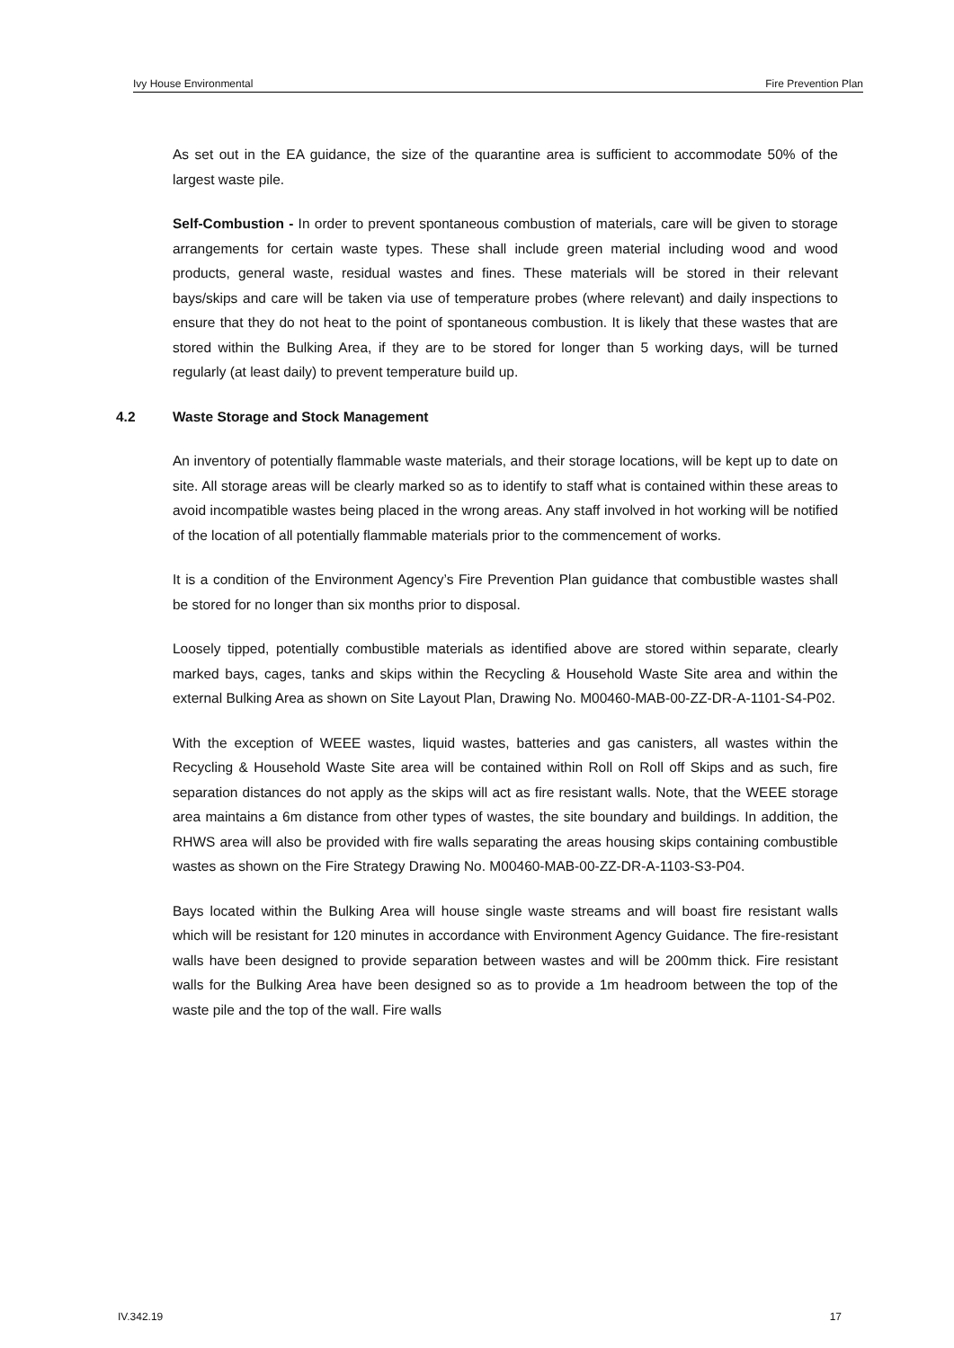Ivy House Environmental Fire Prevention Plan
As set out in the EA guidance, the size of the quarantine area is sufficient to accommodate 50% of the largest waste pile.
Self-Combustion - In order to prevent spontaneous combustion of materials, care will be given to storage arrangements for certain waste types. These shall include green material including wood and wood products, general waste, residual wastes and fines. These materials will be stored in their relevant bays/skips and care will be taken via use of temperature probes (where relevant) and daily inspections to ensure that they do not heat to the point of spontaneous combustion. It is likely that these wastes that are stored within the Bulking Area, if they are to be stored for longer than 5 working days, will be turned regularly (at least daily) to prevent temperature build up.
4.2 Waste Storage and Stock Management
An inventory of potentially flammable waste materials, and their storage locations, will be kept up to date on site. All storage areas will be clearly marked so as to identify to staff what is contained within these areas to avoid incompatible wastes being placed in the wrong areas. Any staff involved in hot working will be notified of the location of all potentially flammable materials prior to the commencement of works.
It is a condition of the Environment Agency’s Fire Prevention Plan guidance that combustible wastes shall be stored for no longer than six months prior to disposal.
Loosely tipped, potentially combustible materials as identified above are stored within separate, clearly marked bays, cages, tanks and skips within the Recycling & Household Waste Site area and within the external Bulking Area as shown on Site Layout Plan, Drawing No. M00460-MAB-00-ZZ-DR-A-1101-S4-P02.
With the exception of WEEE wastes, liquid wastes, batteries and gas canisters, all wastes within the Recycling & Household Waste Site area will be contained within Roll on Roll off Skips and as such, fire separation distances do not apply as the skips will act as fire resistant walls. Note, that the WEEE storage area maintains a 6m distance from other types of wastes, the site boundary and buildings. In addition, the RHWS area will also be provided with fire walls separating the areas housing skips containing combustible wastes as shown on the Fire Strategy Drawing No. M00460-MAB-00-ZZ-DR-A-1103-S3-P04.
Bays located within the Bulking Area will house single waste streams and will boast fire resistant walls which will be resistant for 120 minutes in accordance with Environment Agency Guidance. The fire-resistant walls have been designed to provide separation between wastes and will be 200mm thick. Fire resistant walls for the Bulking Area have been designed so as to provide a 1m headroom between the top of the waste pile and the top of the wall. Fire walls
IV.342.19 17